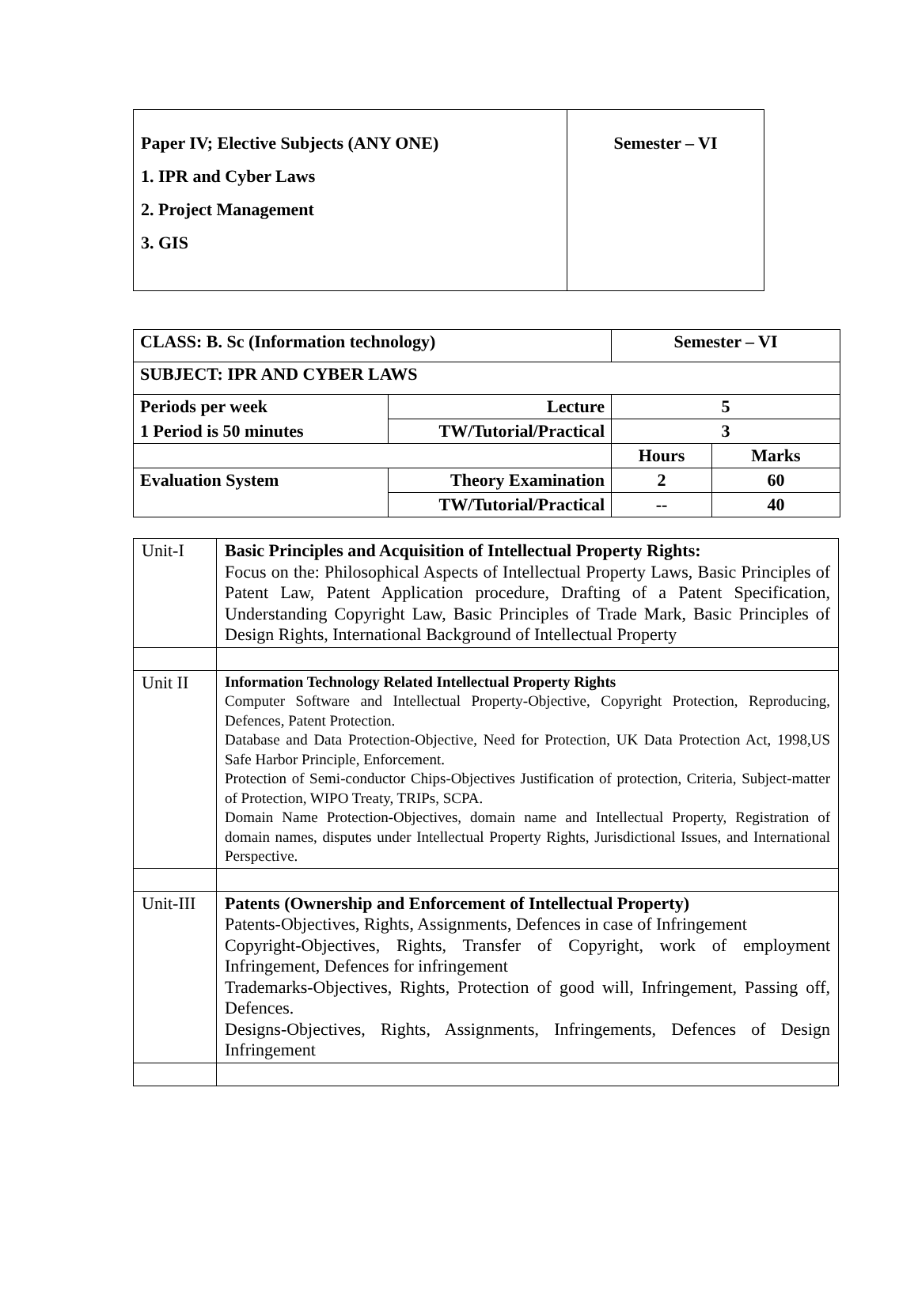| Paper IV; Elective Subjects (ANY ONE) 1. IPR and Cyber Laws 2. Project Management 3. GIS | Semester – VI |
| CLASS: B. Sc (Information technology) | | Semester – VI | |
| SUBJECT: IPR AND CYBER LAWS | | | |
| Periods per week | Lecture | 5 | |
| 1 Period is 50 minutes | TW/Tutorial/Practical | 3 | |
| | | Hours | Marks |
| Evaluation System | Theory Examination | 2 | 60 |
| | TW/Tutorial/Practical | -- | 40 |
| Unit-I | Basic Principles and Acquisition of Intellectual Property Rights: Focus on the: Philosophical Aspects of Intellectual Property Laws, Basic Principles of Patent Law, Patent Application procedure, Drafting of a Patent Specification, Understanding Copyright Law, Basic Principles of Trade Mark, Basic Principles of Design Rights, International Background of Intellectual Property |
| Unit II | Information Technology Related Intellectual Property Rights Computer Software and Intellectual Property-Objective, Copyright Protection, Reproducing, Defences, Patent Protection. Database and Data Protection-Objective, Need for Protection, UK Data Protection Act, 1998,US Safe Harbor Principle, Enforcement. Protection of Semi-conductor Chips-Objectives Justification of protection, Criteria, Subject-matter of Protection, WIPO Treaty, TRIPs, SCPA. Domain Name Protection-Objectives, domain name and Intellectual Property, Registration of domain names, disputes under Intellectual Property Rights, Jurisdictional Issues, and International Perspective. |
| Unit-III | Patents (Ownership and Enforcement of Intellectual Property) Patents-Objectives, Rights, Assignments, Defences in case of Infringement Copyright-Objectives, Rights, Transfer of Copyright, work of employment Infringement, Defences for infringement Trademarks-Objectives, Rights, Protection of good will, Infringement, Passing off, Defences. Designs-Objectives, Rights, Assignments, Infringements, Defences of Design Infringement |